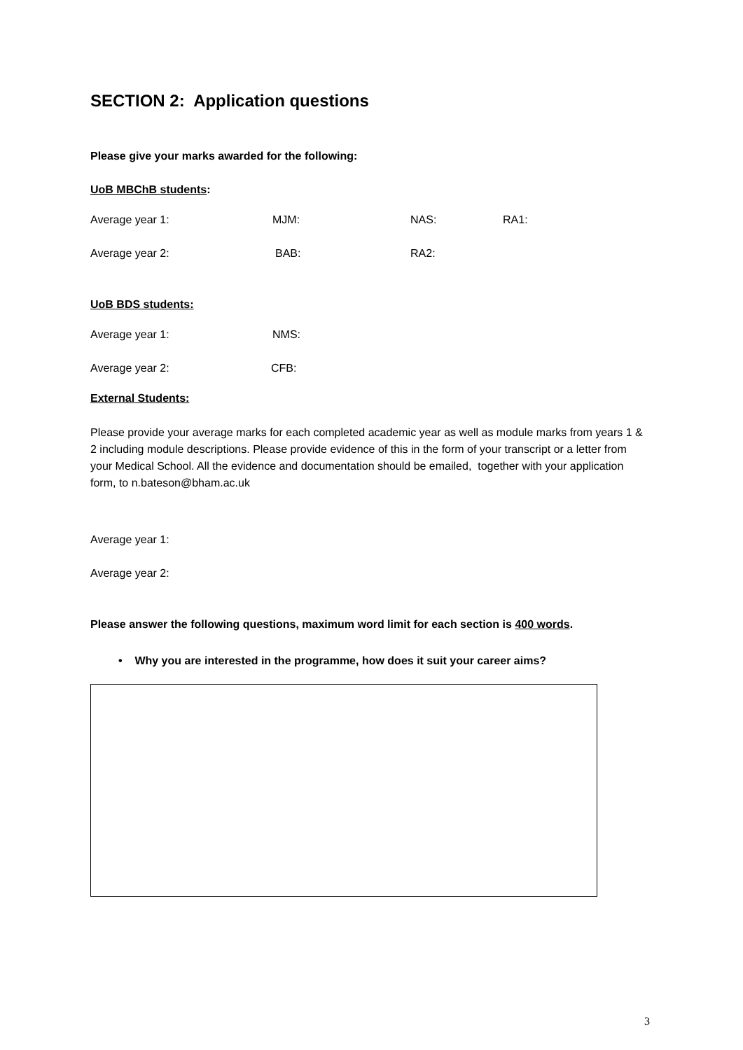SECTION 2: Application questions
Please give your marks awarded for the following:
UoB MBChB students:
Average year 1: MJM: NAS: RA1:
Average year 2: BAB: RA2:
UoB BDS students:
Average year 1: NMS:
Average year 2: CFB:
External Students:
Please provide your average marks for each completed academic year as well as module marks from years 1 & 2 including module descriptions. Please provide evidence of this in the form of your transcript or a letter from your Medical School. All the evidence and documentation should be emailed, together with your application form, to n.bateson@bham.ac.uk
Average year 1:
Average year 2:
Please answer the following questions, maximum word limit for each section is 400 words.
• Why you are interested in the programme, how does it suit your career aims?
3